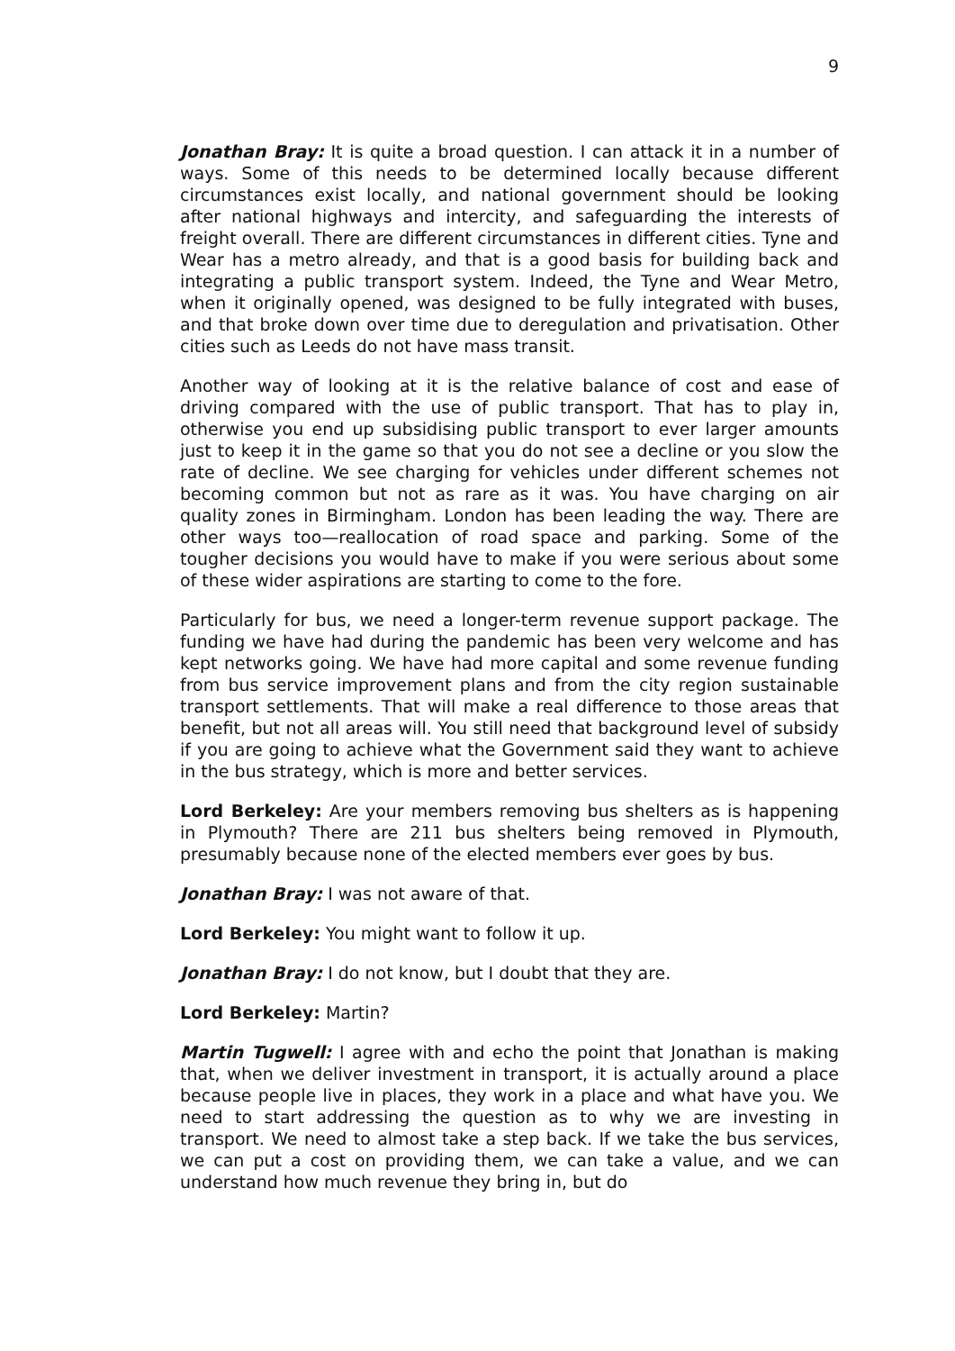9
Jonathan Bray: It is quite a broad question. I can attack it in a number of ways. Some of this needs to be determined locally because different circumstances exist locally, and national government should be looking after national highways and intercity, and safeguarding the interests of freight overall. There are different circumstances in different cities. Tyne and Wear has a metro already, and that is a good basis for building back and integrating a public transport system. Indeed, the Tyne and Wear Metro, when it originally opened, was designed to be fully integrated with buses, and that broke down over time due to deregulation and privatisation. Other cities such as Leeds do not have mass transit.
Another way of looking at it is the relative balance of cost and ease of driving compared with the use of public transport. That has to play in, otherwise you end up subsidising public transport to ever larger amounts just to keep it in the game so that you do not see a decline or you slow the rate of decline. We see charging for vehicles under different schemes not becoming common but not as rare as it was. You have charging on air quality zones in Birmingham. London has been leading the way. There are other ways too—reallocation of road space and parking. Some of the tougher decisions you would have to make if you were serious about some of these wider aspirations are starting to come to the fore.
Particularly for bus, we need a longer-term revenue support package. The funding we have had during the pandemic has been very welcome and has kept networks going. We have had more capital and some revenue funding from bus service improvement plans and from the city region sustainable transport settlements. That will make a real difference to those areas that benefit, but not all areas will. You still need that background level of subsidy if you are going to achieve what the Government said they want to achieve in the bus strategy, which is more and better services.
Lord Berkeley: Are your members removing bus shelters as is happening in Plymouth? There are 211 bus shelters being removed in Plymouth, presumably because none of the elected members ever goes by bus.
Jonathan Bray: I was not aware of that.
Lord Berkeley: You might want to follow it up.
Jonathan Bray: I do not know, but I doubt that they are.
Lord Berkeley: Martin?
Martin Tugwell: I agree with and echo the point that Jonathan is making that, when we deliver investment in transport, it is actually around a place because people live in places, they work in a place and what have you. We need to start addressing the question as to why we are investing in transport. We need to almost take a step back. If we take the bus services, we can put a cost on providing them, we can take a value, and we can understand how much revenue they bring in, but do